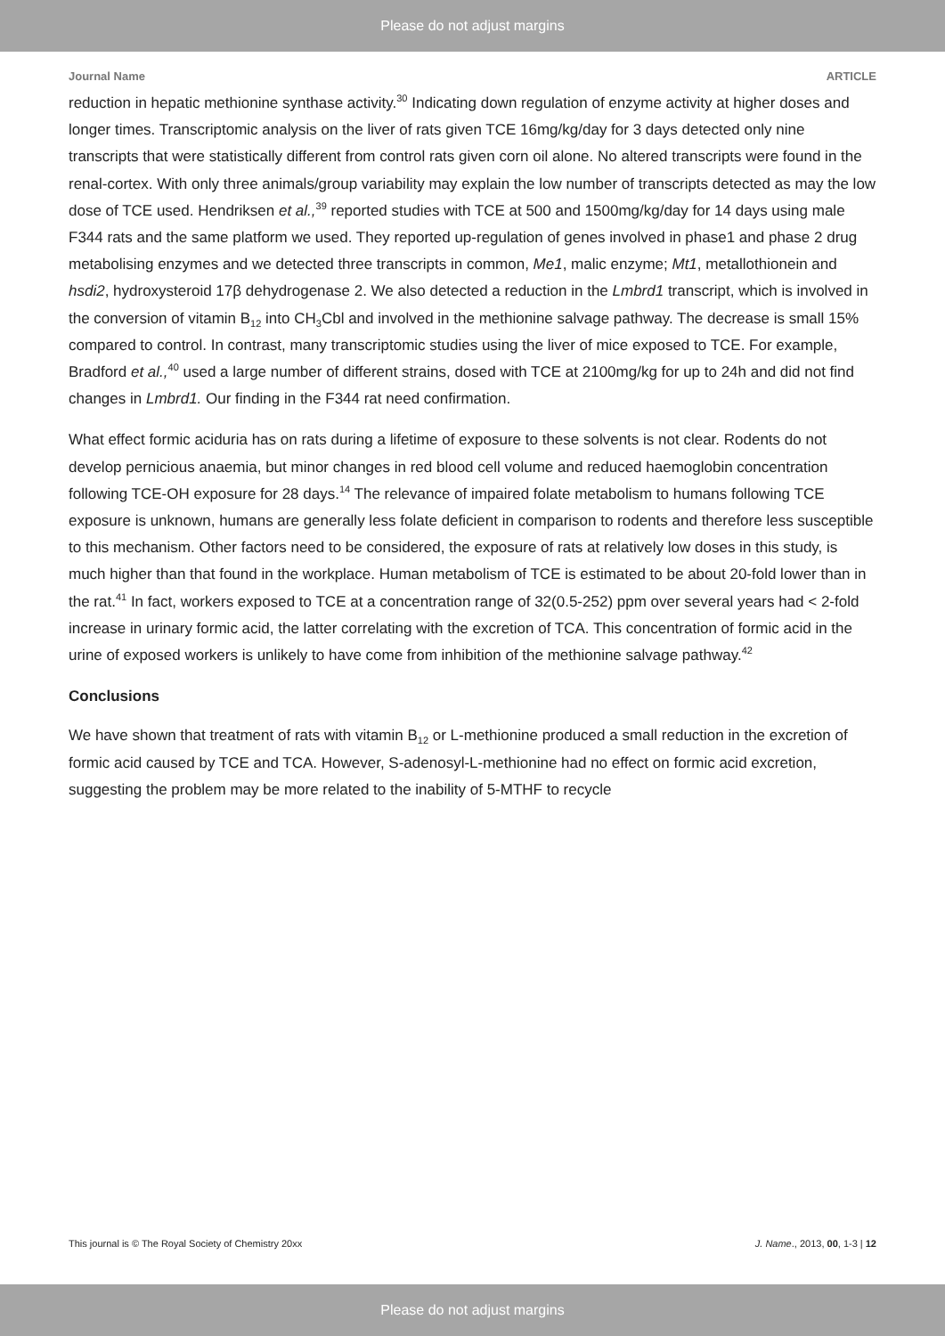Please do not adjust margins
Journal Name ARTICLE
reduction in hepatic methionine synthase activity.<sup>30</sup> Indicating down regulation of enzyme activity at higher doses and longer times. Transcriptomic analysis on the liver of rats given TCE 16mg/kg/day for 3 days detected only nine transcripts that were statistically different from control rats given corn oil alone. No altered transcripts were found in the renal-cortex. With only three animals/group variability may explain the low number of transcripts detected as may the low dose of TCE used. Hendriksen et al.,<sup>39</sup> reported studies with TCE at 500 and 1500mg/kg/day for 14 days using male F344 rats and the same platform we used. They reported up-regulation of genes involved in phase1 and phase 2 drug metabolising enzymes and we detected three transcripts in common, Me1, malic enzyme; Mt1, metallothionein and hsdi2, hydroxysteroid 17β dehydrogenase 2. We also detected a reduction in the Lmbrd1 transcript, which is involved in the conversion of vitamin B<sub>12</sub> into CH<sub>3</sub>Cbl and involved in the methionine salvage pathway. The decrease is small 15% compared to control. In contrast, many transcriptomic studies using the liver of mice exposed to TCE. For example, Bradford et al.,<sup>40</sup> used a large number of different strains, dosed with TCE at 2100mg/kg for up to 24h and did not find changes in Lmbrd1. Our finding in the F344 rat need confirmation.
What effect formic aciduria has on rats during a lifetime of exposure to these solvents is not clear. Rodents do not develop pernicious anaemia, but minor changes in red blood cell volume and reduced haemoglobin concentration following TCE-OH exposure for 28 days.<sup>14</sup> The relevance of impaired folate metabolism to humans following TCE exposure is unknown, humans are generally less folate deficient in comparison to rodents and therefore less susceptible to this mechanism. Other factors need to be considered, the exposure of rats at relatively low doses in this study, is much higher than that found in the workplace. Human metabolism of TCE is estimated to be about 20-fold lower than in the rat.<sup>41</sup> In fact, workers exposed to TCE at a concentration range of 32(0.5-252) ppm over several years had < 2-fold increase in urinary formic acid, the latter correlating with the excretion of TCA. This concentration of formic acid in the urine of exposed workers is unlikely to have come from inhibition of the methionine salvage pathway.<sup>42</sup>
Conclusions
We have shown that treatment of rats with vitamin B<sub>12</sub> or L-methionine produced a small reduction in the excretion of formic acid caused by TCE and TCA. However, S-adenosyl-L-methionine had no effect on formic acid excretion, suggesting the problem may be more related to the inability of 5-MTHF to recycle
This journal is © The Royal Society of Chemistry 20xx J. Name., 2013, 00, 1-3 | 12
Please do not adjust margins